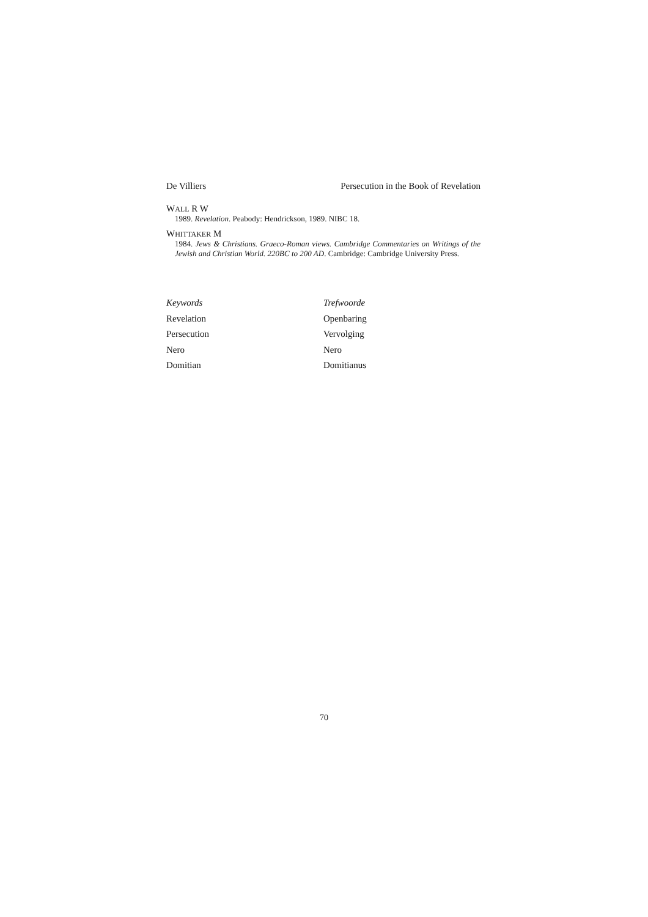De Villiers Persecution in the Book of Revelation
WALL R W
1989. Revelation. Peabody: Hendrickson, 1989. NIBC 18.
WHITTAKER M
1984. Jews & Christians. Graeco-Roman views. Cambridge Commentaries on Writings of the Jewish and Christian World. 220BC to 200 AD. Cambridge: Cambridge University Press.
Keywords
Revelation
Persecution
Nero
Domitian
Trefwoorde
Openbaring
Vervolging
Nero
Domitianus
70